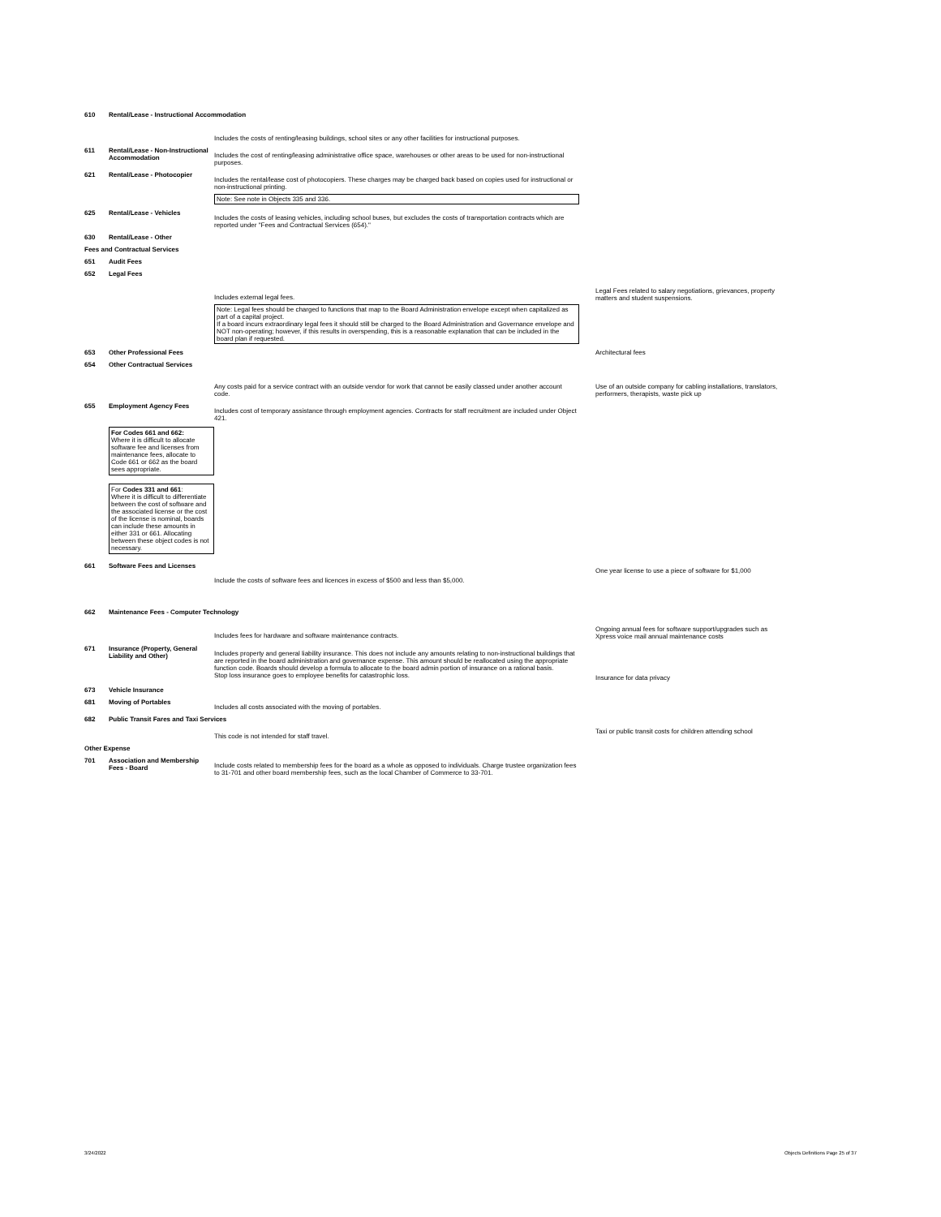610 Rental/Lease - Instructional Accommodation
Includes the costs of renting/leasing buildings, school sites or any other facilities for instructional purposes.
611 Rental/Lease - Non-Instructional Accommodation
Includes the cost of renting/leasing administrative office space, warehouses or other areas to be used for non-instructional purposes.
621 Rental/Lease - Photocopier
Includes the rental/lease cost of photocopiers. These charges may be charged back based on copies used for instructional or non-instructional printing.
Note: See note in Objects 335 and 336.
625 Rental/Lease - Vehicles
Includes the costs of leasing vehicles, including school buses, but excludes the costs of transportation contracts which are reported under "Fees and Contractual Services (654)."
630 Rental/Lease - Other
Fees and Contractual Services
651 Audit Fees
652 Legal Fees
Includes external legal fees.
Note: Legal fees should be charged to functions that map to the Board Administration envelope except when capitalized as part of a capital project.
If a board incurs extraordinary legal fees it should still be charged to the Board Administration and Governance envelope and NOT non-operating; however, if this results in overspending, this is a reasonable explanation that can be included in the board plan if requested.
Legal Fees related to salary negotiations, grievances, property matters and student suspensions.
653 Other Professional Fees Architectural fees
654 Other Contractual Services
Any costs paid for a service contract with an outside vendor for work that cannot be easily classed under another account code.
Use of an outside company for cabling installations, translators, performers, therapists, waste pick up
655 Employment Agency Fees
Includes cost of temporary assistance through employment agencies. Contracts for staff recruitment are included under Object 421.
For Codes 661 and 662:
Where it is difficult to allocate software fee and licenses from maintenance fees, allocate to Code 661 or 662 as the board sees appropriate.
For Codes 331 and 661:
Where it is difficult to differentiate between the cost of software and the associated license or the cost of the license is nominal, boards can include these amounts in either 331 or 661. Allocating between these object codes is not necessary.
661 Software Fees and Licenses
Include the costs of software fees and licences in excess of $500 and less than $5,000.
One year license to use a piece of software for $1,000
662 Maintenance Fees - Computer Technology
Includes fees for hardware and software maintenance contracts.
Ongoing annual fees for software support/upgrades such as Xpress voice mail annual maintenance costs
671 Insurance (Property, General Liability and Other)
Includes property and general liability insurance. This does not include any amounts relating to non-instructional buildings that are reported in the board administration and governance expense. This amount should be reallocated using the appropriate function code. Boards should develop a formula to allocate to the board admin portion of insurance on a rational basis.
Stop loss insurance goes to employee benefits for catastrophic loss.
Insurance for data privacy
673 Vehicle Insurance
681 Moving of Portables
Includes all costs associated with the moving of portables.
682 Public Transit Fares and Taxi Services
This code is not intended for staff travel.
Taxi or public transit costs for children attending school
Other Expense
701 Association and Membership Fees - Board
Include costs related to membership fees for the board as a whole as opposed to individuals. Charge trustee organization fees to 31-701 and other board membership fees, such as the local Chamber of Commerce to 33-701.
3/24/2022 Objects Definitions Page 25 of 37